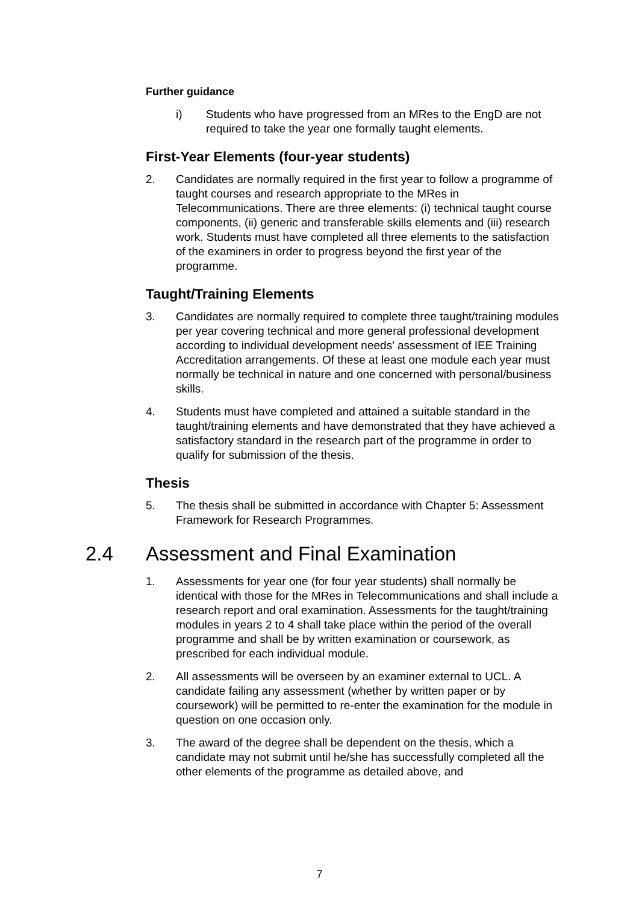Further guidance
i) Students who have progressed from an MRes to the EngD are not required to take the year one formally taught elements.
First-Year Elements (four-year students)
2. Candidates are normally required in the first year to follow a programme of taught courses and research appropriate to the MRes in Telecommunications. There are three elements: (i) technical taught course components, (ii) generic and transferable skills elements and (iii) research work. Students must have completed all three elements to the satisfaction of the examiners in order to progress beyond the first year of the programme.
Taught/Training Elements
3. Candidates are normally required to complete three taught/training modules per year covering technical and more general professional development according to individual development needs' assessment of IEE Training Accreditation arrangements. Of these at least one module each year must normally be technical in nature and one concerned with personal/business skills.
4. Students must have completed and attained a suitable standard in the taught/training elements and have demonstrated that they have achieved a satisfactory standard in the research part of the programme in order to qualify for submission of the thesis.
Thesis
5. The thesis shall be submitted in accordance with Chapter 5: Assessment Framework for Research Programmes.
2.4 Assessment and Final Examination
1. Assessments for year one (for four year students) shall normally be identical with those for the MRes in Telecommunications and shall include a research report and oral examination. Assessments for the taught/training modules in years 2 to 4 shall take place within the period of the overall programme and shall be by written examination or coursework, as prescribed for each individual module.
2. All assessments will be overseen by an examiner external to UCL. A candidate failing any assessment (whether by written paper or by coursework) will be permitted to re-enter the examination for the module in question on one occasion only.
3. The award of the degree shall be dependent on the thesis, which a candidate may not submit until he/she has successfully completed all the other elements of the programme as detailed above, and
7